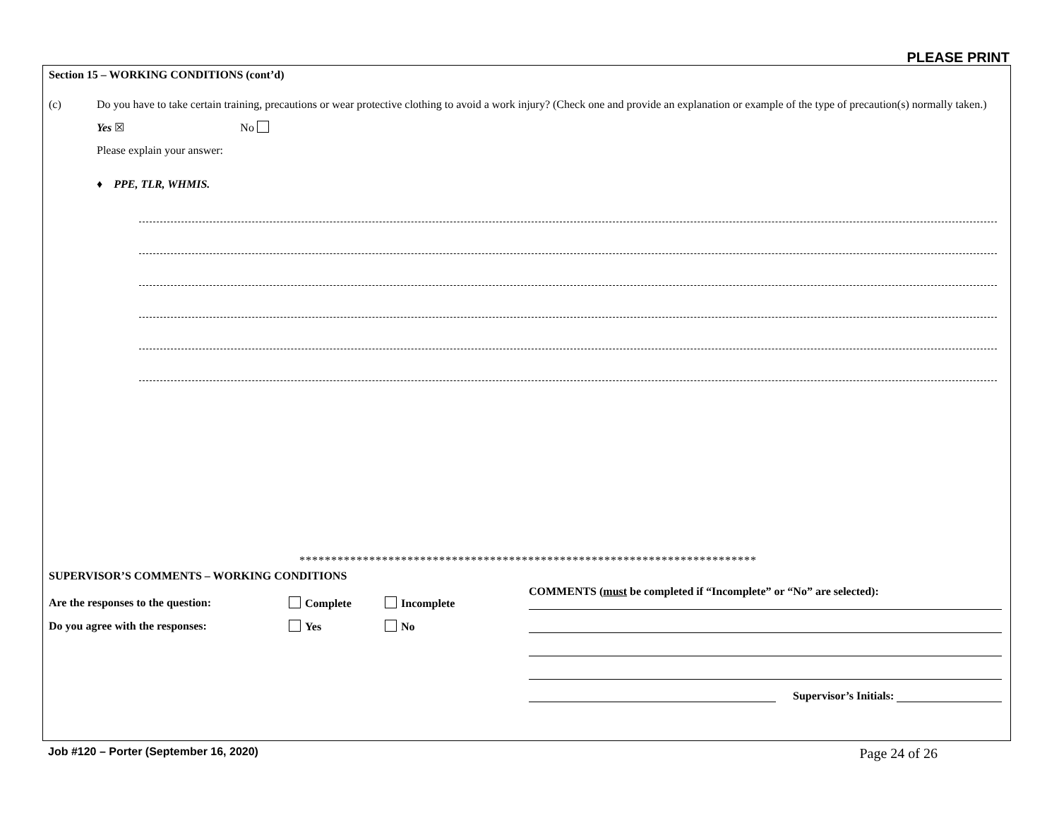PLEASE PRINT
Section 15 – WORKING CONDITIONS (cont’d)
(c) Do you have to take certain training, precautions or wear protective clothing to avoid a work injury? (Check one and provide an explanation or example of the type of precaution(s) normally taken.)
Yes ☒ No
Please explain your answer:
♦ PPE, TLR, WHMIS.
************************************************************************
SUPERVISOR’S COMMENTS – WORKING CONDITIONS
Are the responses to the question: Complete Incomplete
Do you agree with the responses: Yes No
COMMENTS (must be completed if “Incomplete” or “No” are selected):
Supervisor’s Initials:
Job #120 – Porter (September 16, 2020) Page 24 of 26